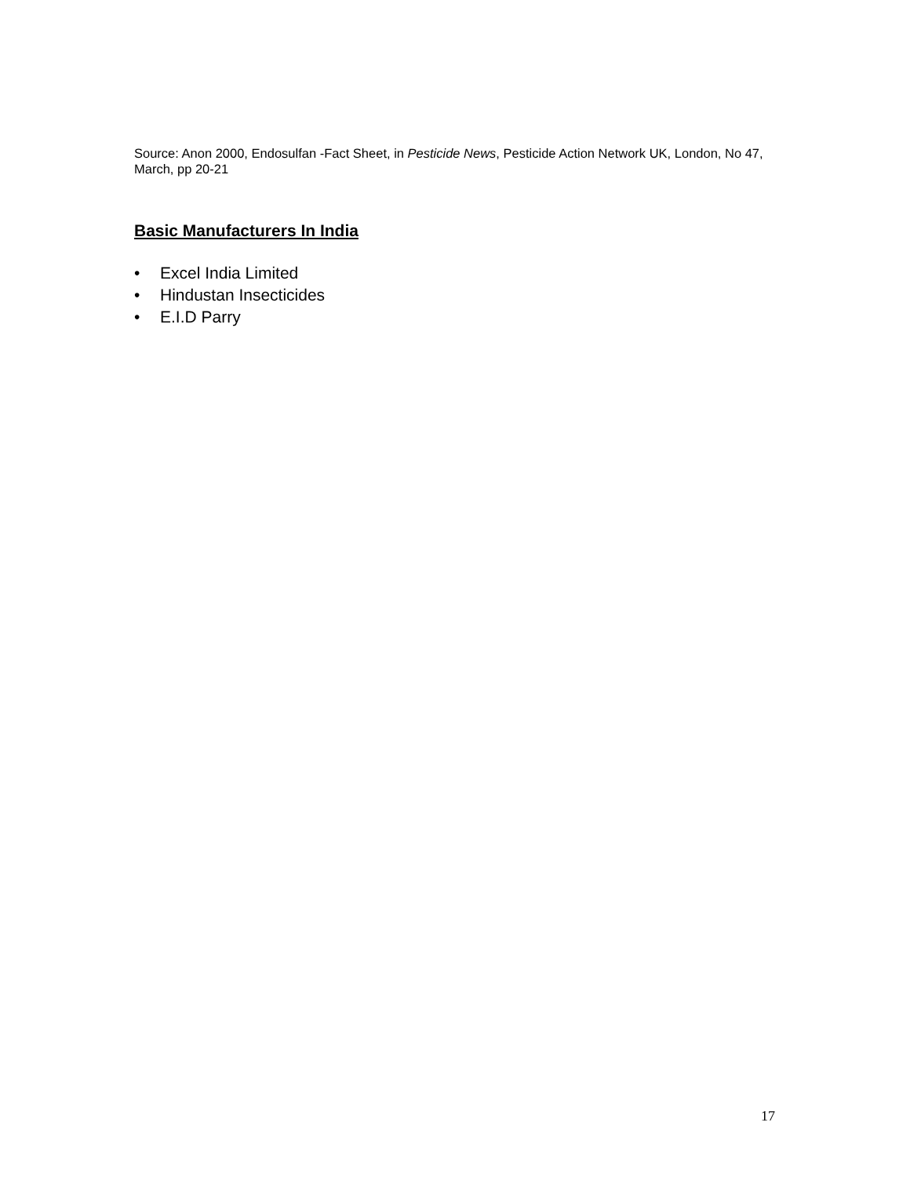Source: Anon 2000, Endosulfan -Fact Sheet, in Pesticide News, Pesticide Action Network UK, London, No 47, March, pp 20-21
Basic Manufacturers In India
• Excel India Limited
• Hindustan Insecticides
• E.I.D Parry
17